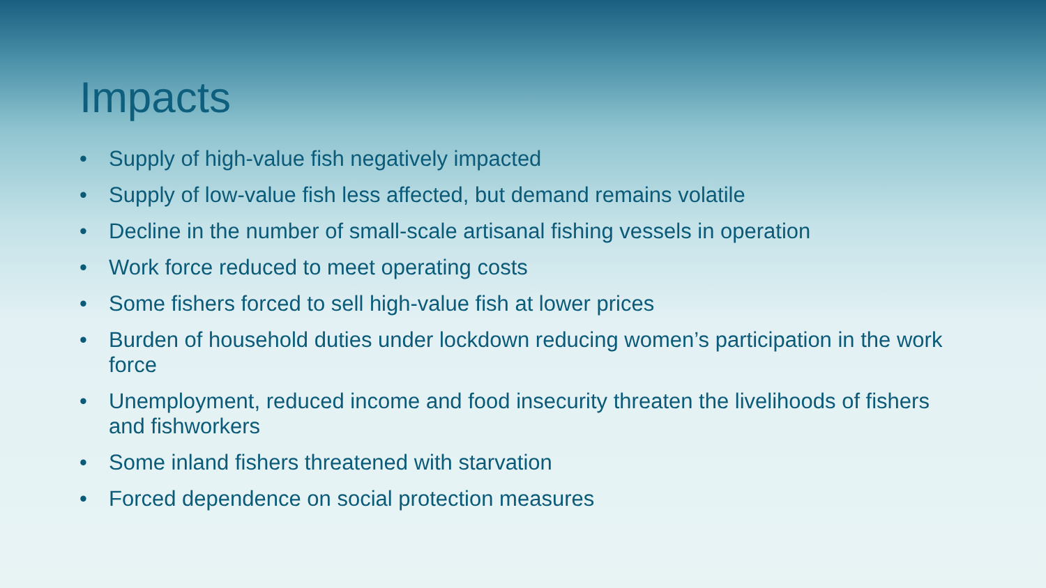Impacts
• Supply of high-value fish negatively impacted
• Supply of low-value fish less affected, but demand remains volatile
• Decline in the number of small-scale artisanal fishing vessels in operation
• Work force reduced to meet operating costs
• Some fishers forced to sell high-value fish at lower prices
• Burden of household duties under lockdown reducing women’s participation in the work force
• Unemployment, reduced income and food insecurity threaten the livelihoods of fishers and fishworkers
• Some inland fishers threatened with starvation
• Forced dependence on social protection measures